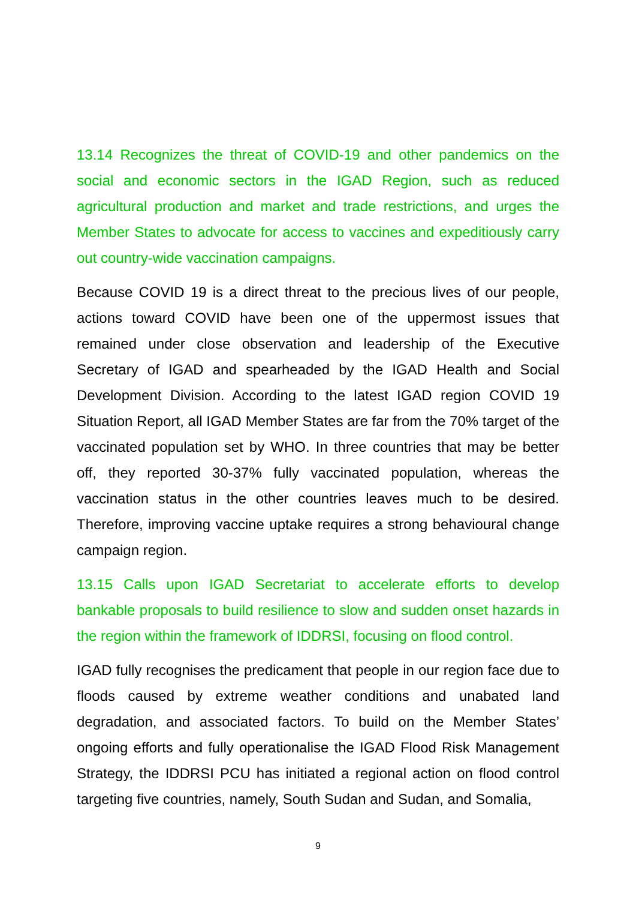13.14 Recognizes the threat of COVID-19 and other pandemics on the social and economic sectors in the IGAD Region, such as reduced agricultural production and market and trade restrictions, and urges the Member States to advocate for access to vaccines and expeditiously carry out country-wide vaccination campaigns.
Because COVID 19 is a direct threat to the precious lives of our people, actions toward COVID have been one of the uppermost issues that remained under close observation and leadership of the Executive Secretary of IGAD and spearheaded by the IGAD Health and Social Development Division. According to the latest IGAD region COVID 19 Situation Report, all IGAD Member States are far from the 70% target of the vaccinated population set by WHO. In three countries that may be better off, they reported 30-37% fully vaccinated population, whereas the vaccination status in the other countries leaves much to be desired. Therefore, improving vaccine uptake requires a strong behavioural change campaign region.
13.15 Calls upon IGAD Secretariat to accelerate efforts to develop bankable proposals to build resilience to slow and sudden onset hazards in the region within the framework of IDDRSI, focusing on flood control.
IGAD fully recognises the predicament that people in our region face due to floods caused by extreme weather conditions and unabated land degradation, and associated factors. To build on the Member States’ ongoing efforts and fully operationalise the IGAD Flood Risk Management Strategy, the IDDRSI PCU has initiated a regional action on flood control targeting five countries, namely, South Sudan and Sudan, and Somalia,
9